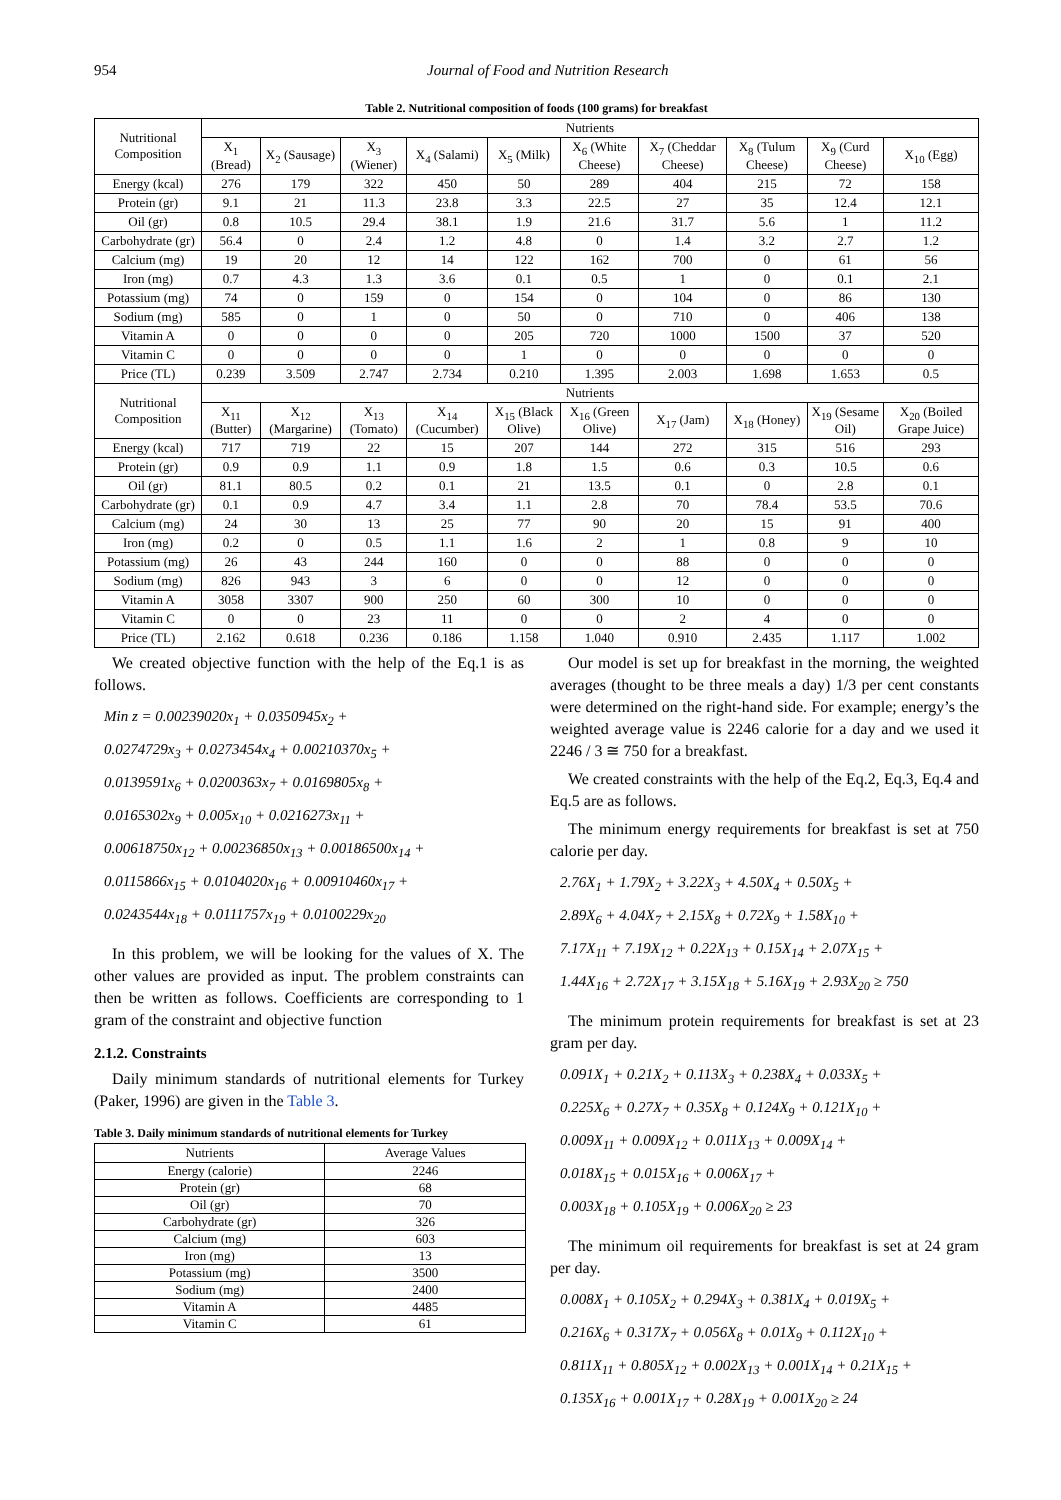954 Journal of Food and Nutrition Research
Table 2. Nutritional composition of foods (100 grams) for breakfast
| Nutritional Composition | Nutrients | | | | | | | | | |
| --- | --- | --- | --- | --- | --- | --- | --- | --- | --- | --- |
| | X<sub>1</sub> (Bread) | X<sub>2</sub> (Sausage) | X<sub>3</sub> (Wiener) | X<sub>4</sub> (Salami) | X<sub>5</sub> (Milk) | X<sub>6</sub> (White Cheese) | X<sub>7</sub> (Cheddar Cheese) | X<sub>8</sub> (Tulum Cheese) | X<sub>9</sub> (Curd Cheese) | X<sub>10</sub> (Egg) |
| Energy (kcal) | 276 | 179 | 322 | 450 | 50 | 289 | 404 | 215 | 72 | 158 |
| Protein (gr) | 9.1 | 21 | 11.3 | 23.8 | 3.3 | 22.5 | 27 | 35 | 12.4 | 12.1 |
| Oil (gr) | 0.8 | 10.5 | 29.4 | 38.1 | 1.9 | 21.6 | 31.7 | 5.6 | 1 | 11.2 |
| Carbohydrate (gr) | 56.4 | 0 | 2.4 | 1.2 | 4.8 | 0 | 1.4 | 3.2 | 2.7 | 1.2 |
| Calcium (mg) | 19 | 20 | 12 | 14 | 122 | 162 | 700 | 0 | 61 | 56 |
| Iron (mg) | 0.7 | 4.3 | 1.3 | 3.6 | 0.1 | 0.5 | 1 | 0 | 0.1 | 2.1 |
| Potassium (mg) | 74 | 0 | 159 | 0 | 154 | 0 | 104 | 0 | 86 | 130 |
| Sodium (mg) | 585 | 0 | 1 | 0 | 50 | 0 | 710 | 0 | 406 | 138 |
| Vitamin A | 0 | 0 | 0 | 0 | 205 | 720 | 1000 | 1500 | 37 | 520 |
| Vitamin C | 0 | 0 | 0 | 0 | 1 | 0 | 0 | 0 | 0 | 0 |
| Price (TL) | 0.239 | 3.509 | 2.747 | 2.734 | 0.210 | 1.395 | 2.003 | 1.698 | 1.653 | 0.5 |
| Nutritional Composition | Nutrients | | | | | | | | | |
| | X<sub>11</sub> (Butter) | X<sub>12</sub> (Margarine) | X<sub>13</sub> (Tomato) | X<sub>14</sub> (Cucumber) | X<sub>15</sub> (Black Olive) | X<sub>16</sub> (Green Olive) | X<sub>17</sub> (Jam) | X<sub>18</sub> (Honey) | X<sub>19</sub> (Sesame Oil) | X<sub>20</sub> (Boiled Grape Juice) |
| Energy (kcal) | 717 | 719 | 22 | 15 | 207 | 144 | 272 | 315 | 516 | 293 |
| Protein (gr) | 0.9 | 0.9 | 1.1 | 0.9 | 1.8 | 1.5 | 0.6 | 0.3 | 10.5 | 0.6 |
| Oil (gr) | 81.1 | 80.5 | 0.2 | 0.1 | 21 | 13.5 | 0.1 | 0 | 2.8 | 0.1 |
| Carbohydrate (gr) | 0.1 | 0.9 | 4.7 | 3.4 | 1.1 | 2.8 | 70 | 78.4 | 53.5 | 70.6 |
| Calcium (mg) | 24 | 30 | 13 | 25 | 77 | 90 | 20 | 15 | 91 | 400 |
| Iron (mg) | 0.2 | 0 | 0.5 | 1.1 | 1.6 | 2 | 1 | 0.8 | 9 | 10 |
| Potassium (mg) | 26 | 43 | 244 | 160 | 0 | 0 | 88 | 0 | 0 | 0 |
| Sodium (mg) | 826 | 943 | 3 | 6 | 0 | 0 | 12 | 0 | 0 | 0 |
| Vitamin A | 3058 | 3307 | 900 | 250 | 60 | 300 | 10 | 0 | 0 | 0 |
| Vitamin C | 0 | 0 | 23 | 11 | 0 | 0 | 2 | 4 | 0 | 0 |
| Price (TL) | 2.162 | 0.618 | 0.236 | 0.186 | 1.158 | 1.040 | 0.910 | 2.435 | 1.117 | 1.002 |
We created objective function with the help of the Eq.1 is as follows.
Min z = 0.00239020x<sub>1</sub> + 0.0350945x<sub>2</sub> +
0.0274729x<sub>3</sub> + 0.0273454x<sub>4</sub> + 0.00210370x<sub>5</sub> +
0.0139591x<sub>6</sub> + 0.0200363x<sub>7</sub> + 0.0169805x<sub>8</sub> +
0.0165302x<sub>9</sub> + 0.005x<sub>10</sub> + 0.0216273x<sub>11</sub> +
0.00618750x<sub>12</sub> + 0.00236850x<sub>13</sub> + 0.00186500x<sub>14</sub> +
0.0115866x<sub>15</sub> + 0.0104020x<sub>16</sub> + 0.00910460x<sub>17</sub> +
0.0243544x<sub>18</sub> + 0.0111757x<sub>19</sub> + 0.0100229x<sub>20</sub>
In this problem, we will be looking for the values of X. The other values are provided as input. The problem constraints can then be written as follows. Coefficients are corresponding to 1 gram of the constraint and objective function
2.1.2. Constraints
Daily minimum standards of nutritional elements for Turkey (Paker, 1996) are given in the Table 3.
Table 3. Daily minimum standards of nutritional elements for Turkey
| Nutrients | Average Values |
| --- | --- |
| Energy (calorie) | 2246 |
| Protein (gr) | 68 |
| Oil (gr) | 70 |
| Carbohydrate (gr) | 326 |
| Calcium (mg) | 603 |
| Iron (mg) | 13 |
| Potassium (mg) | 3500 |
| Sodium (mg) | 2400 |
| Vitamin A | 4485 |
| Vitamin C | 61 |
Our model is set up for breakfast in the morning, the weighted averages (thought to be three meals a day) 1/3 per cent constants were determined on the right-hand side. For example; energy’s the weighted average value is 2246 calorie for a day and we used it 2246 / 3 ≅ 750 for a breakfast.
We created constraints with the help of the Eq.2, Eq.3, Eq.4 and Eq.5 are as follows.
The minimum energy requirements for breakfast is set at 750 calorie per day.
2.76X<sub>1</sub> + 1.79X<sub>2</sub> + 3.22X<sub>3</sub> + 4.50X<sub>4</sub> + 0.50X<sub>5</sub> +
2.89X<sub>6</sub> + 4.04X<sub>7</sub> + 2.15X<sub>8</sub> + 0.72X<sub>9</sub> + 1.58X<sub>10</sub> +
7.17X<sub>11</sub> + 7.19X<sub>12</sub> + 0.22X<sub>13</sub> + 0.15X<sub>14</sub> + 2.07X<sub>15</sub> +
1.44X<sub>16</sub> + 2.72X<sub>17</sub> + 3.15X<sub>18</sub> + 5.16X<sub>19</sub> + 2.93X<sub>20</sub> ≥ 750
The minimum protein requirements for breakfast is set at 23 gram per day.
0.091X<sub>1</sub> + 0.21X<sub>2</sub> + 0.113X<sub>3</sub> + 0.238X<sub>4</sub> + 0.033X<sub>5</sub> +
0.225X<sub>6</sub> + 0.27X<sub>7</sub> + 0.35X<sub>8</sub> + 0.124X<sub>9</sub> + 0.121X<sub>10</sub> +
0.009X<sub>11</sub> + 0.009X<sub>12</sub> + 0.011X<sub>13</sub> + 0.009X<sub>14</sub> +
0.018X<sub>15</sub> + 0.015X<sub>16</sub> + 0.006X<sub>17</sub> +
0.003X<sub>18</sub> + 0.105X<sub>19</sub> + 0.006X<sub>20</sub> ≥ 23
The minimum oil requirements for breakfast is set at 24 gram per day.
0.008X<sub>1</sub> + 0.105X<sub>2</sub> + 0.294X<sub>3</sub> + 0.381X<sub>4</sub> + 0.019X<sub>5</sub> +
0.216X<sub>6</sub> + 0.317X<sub>7</sub> + 0.056X<sub>8</sub> + 0.01X<sub>9</sub> + 0.112X<sub>10</sub> +
0.811X<sub>11</sub> + 0.805X<sub>12</sub> + 0.002X<sub>13</sub> + 0.001X<sub>14</sub> + 0.21X<sub>15</sub> +
0.135X<sub>16</sub> + 0.001X<sub>17</sub> + 0.28X<sub>19</sub> + 0.001X<sub>20</sub> ≥ 24